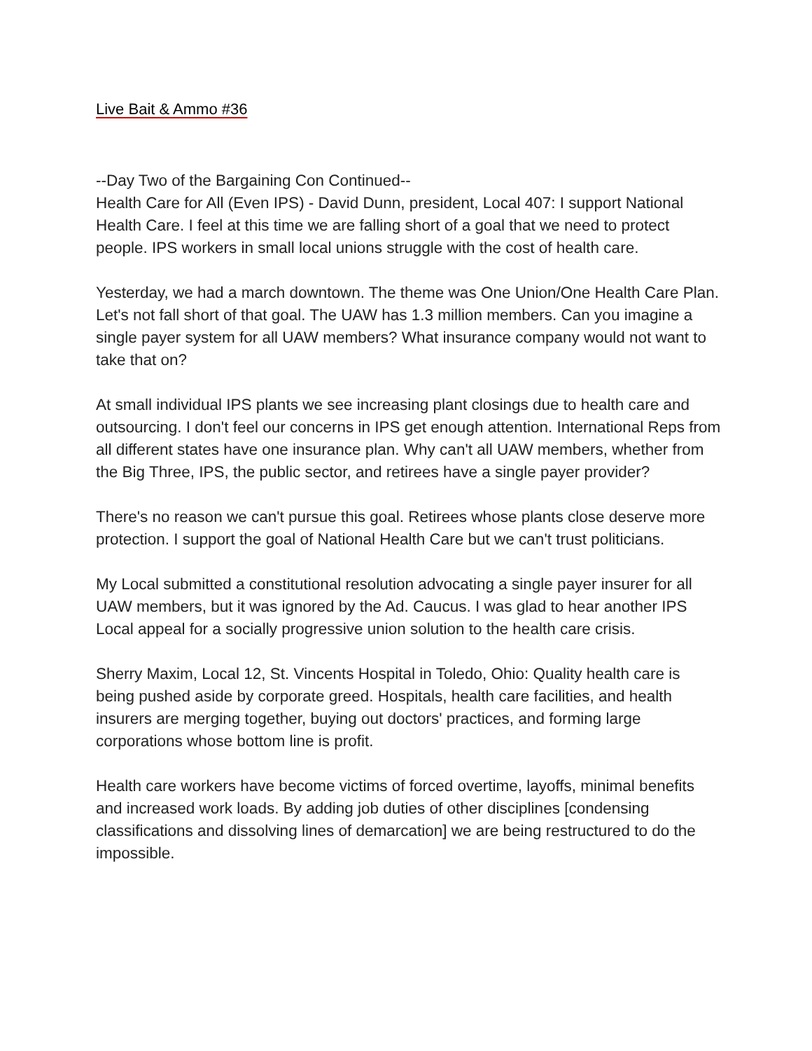Live Bait & Ammo #36
--Day Two of the Bargaining Con Continued--
Health Care for All (Even IPS) - David Dunn, president, Local 407: I support National Health Care. I feel at this time we are falling short of a goal that we need to protect people. IPS workers in small local unions struggle with the cost of health care.
Yesterday, we had a march downtown. The theme was One Union/One Health Care Plan. Let's not fall short of that goal. The UAW has 1.3 million members. Can you imagine a single payer system for all UAW members? What insurance company would not want to take that on?
At small individual IPS plants we see increasing plant closings due to health care and outsourcing. I don't feel our concerns in IPS get enough attention. International Reps from all different states have one insurance plan. Why can't all UAW members, whether from the Big Three, IPS, the public sector, and retirees have a single payer provider?
There's no reason we can't pursue this goal. Retirees whose plants close deserve more protection. I support the goal of National Health Care but we can't trust politicians.
My Local submitted a constitutional resolution advocating a single payer insurer for all UAW members, but it was ignored by the Ad. Caucus. I was glad to hear another IPS Local appeal for a socially progressive union solution to the health care crisis.
Sherry Maxim, Local 12, St. Vincents Hospital in Toledo, Ohio: Quality health care is being pushed aside by corporate greed. Hospitals, health care facilities, and health insurers are merging together, buying out doctors' practices, and forming large corporations whose bottom line is profit.
Health care workers have become victims of forced overtime, layoffs, minimal benefits and increased work loads. By adding job duties of other disciplines [condensing classifications and dissolving lines of demarcation] we are being restructured to do the impossible.